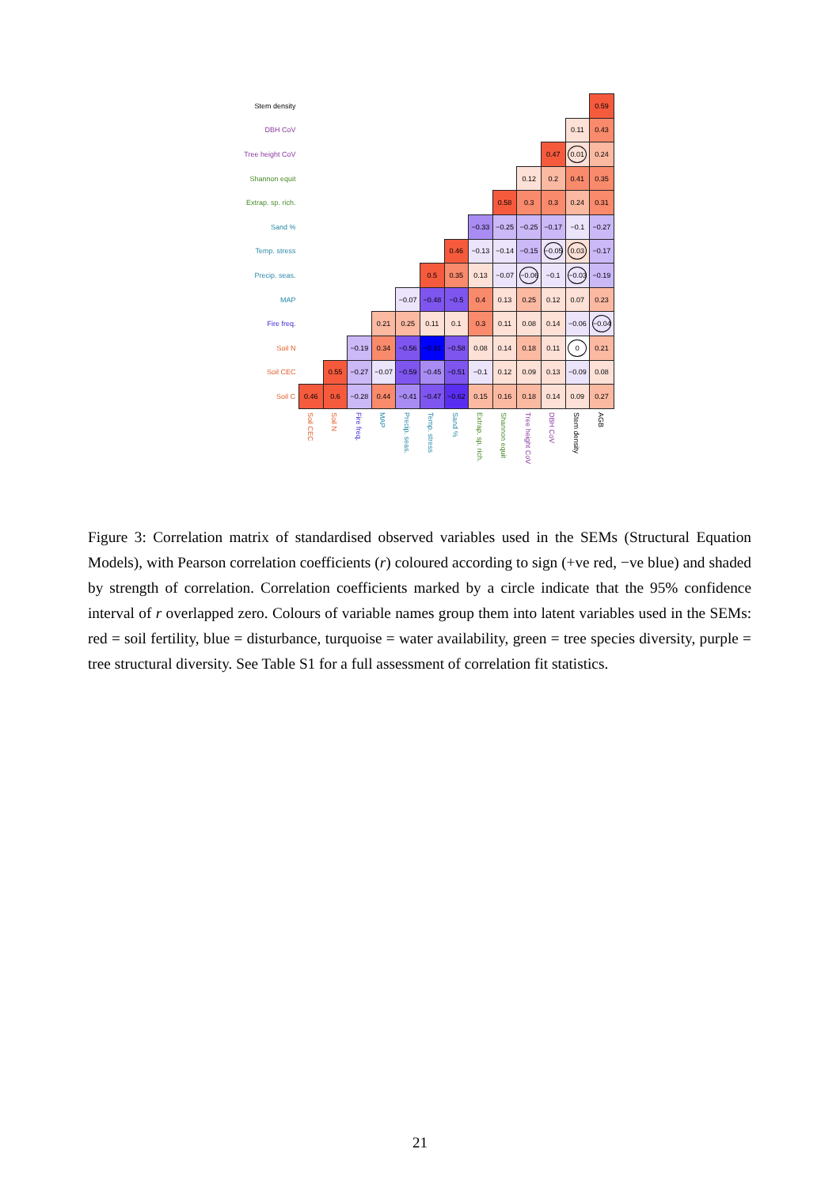| Stem density | | | | | | | | | | | | | 0.59 |
| DBH CoV | | | | | | | | | | | | 0.11 | 0.43 |
| Tree height CoV | | | | | | | | | | | 0.47 | 0.01 | 0.24 |
| Shannon equit | | | | | | | | | | 0.12 | 0.2 | 0.41 | 0.35 |
| Extrap. sp. rich. | | | | | | | | | 0.58 | 0.3 | 0.3 | 0.24 | 0.31 |
| Sand % | | | | | | | | −0.33 | −0.25 | −0.25 | −0.17 | −0.1 | −0.27 |
| Temp. stress | | | | | | | 0.46 | −0.13 | −0.14 | −0.15 | −0.05 | 0.03 | −0.17 |
| Precip. seas. | | | | | | 0.5 | 0.35 | 0.13 | −0.07 | −0.06 | −0.1 | −0.03 | −0.19 |
| MAP | | | | | −0.07 | −0.48 | −0.5 | 0.4 | 0.13 | 0.25 | 0.12 | 0.07 | 0.23 |
| Fire freq. | | | | 0.21 | 0.25 | 0.11 | 0.1 | 0.3 | 0.11 | 0.08 | 0.14 | −0.06 | −0.04 |
| Soil N | | | −0.19 | 0.34 | −0.56 | −0.91 | −0.58 | 0.08 | 0.14 | 0.18 | 0.11 | 0 | 0.21 |
| Soil CEC | | 0.55 | −0.27 | −0.07 | −0.59 | −0.45 | −0.51 | −0.1 | 0.12 | 0.09 | 0.13 | −0.09 | 0.08 |
| Soil C | 0.46 | 0.6 | −0.28 | 0.44 | −0.41 | −0.47 | −0.62 | 0.15 | 0.16 | 0.18 | 0.14 | 0.09 | 0.27 |
| | Soil CEC | Soil N | Fire freq. | MAP | Precip. seas. | Temp. stress | Sand % | Extrap. sp. rich. | Shannon equit | Tree height CoV | DBH CoV | Stem density | AGB |
Figure 3: Correlation matrix of standardised observed variables used in the SEMs (Structural Equation Models), with Pearson correlation coefficients (r) coloured according to sign (+ve red, −ve blue) and shaded by strength of correlation. Correlation coefficients marked by a circle indicate that the 95% confidence interval of r overlapped zero. Colours of variable names group them into latent variables used in the SEMs: red = soil fertility, blue = disturbance, turquoise = water availability, green = tree species diversity, purple = tree structural diversity. See Table S1 for a full assessment of correlation fit statistics.
21